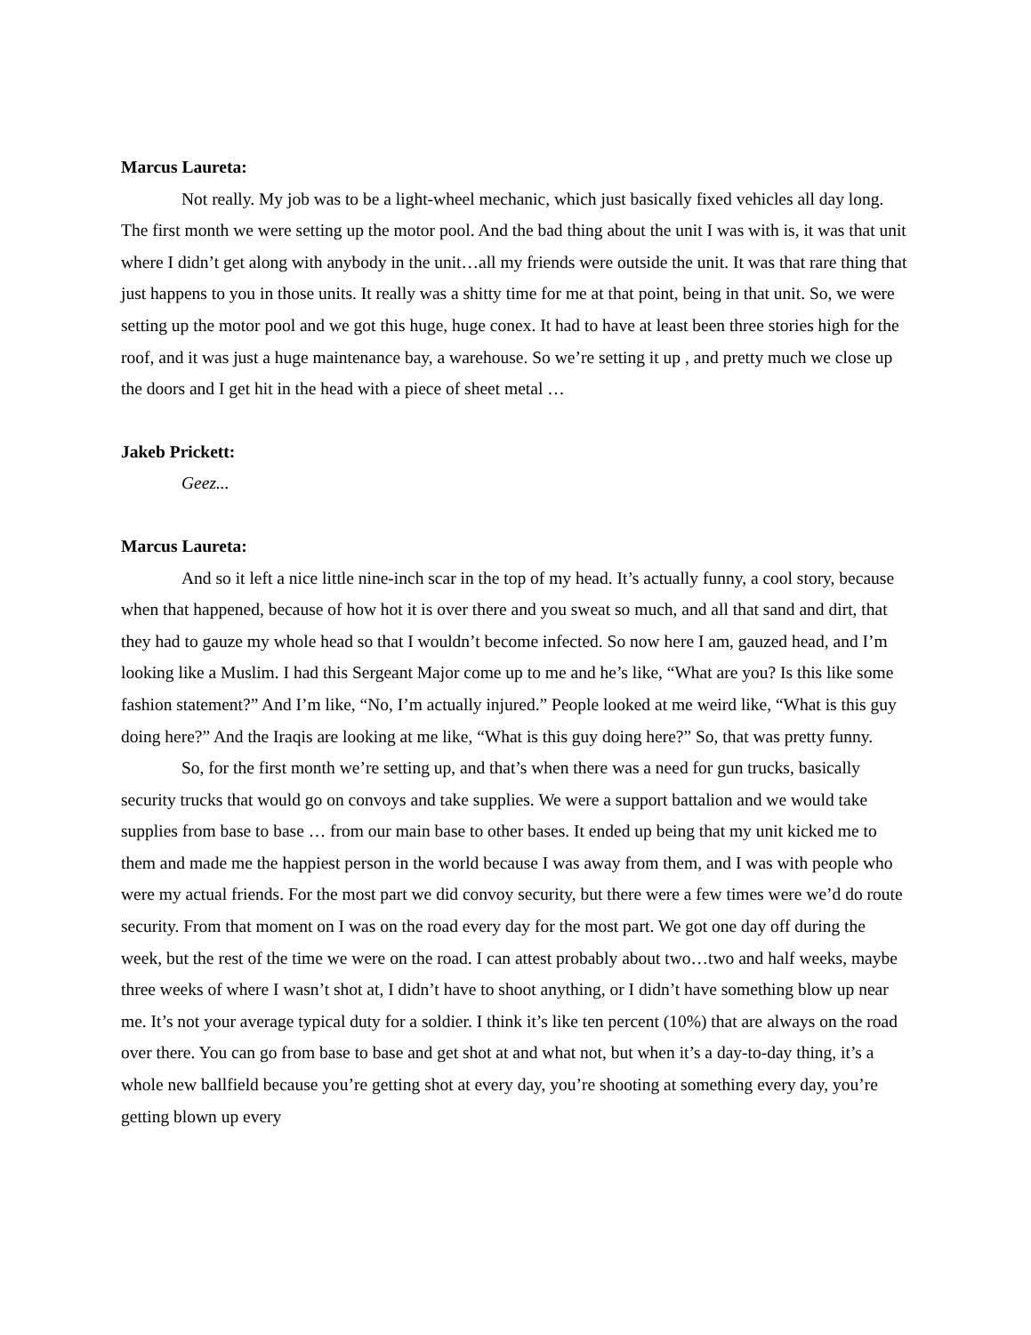Marcus Laureta:
Not really. My job was to be a light-wheel mechanic, which just basically fixed vehicles all day long. The first month we were setting up the motor pool. And the bad thing about the unit I was with is, it was that unit where I didn’t get along with anybody in the unit…all my friends were outside the unit. It was that rare thing that just happens to you in those units. It really was a shitty time for me at that point, being in that unit. So, we were setting up the motor pool and we got this huge, huge conex. It had to have at least been three stories high for the roof, and it was just a huge maintenance bay, a warehouse. So we’re setting it up , and pretty much we close up the doors and I get hit in the head with a piece of sheet metal …
Jakeb Prickett:
Geez...
Marcus Laureta:
And so it left a nice little nine-inch scar in the top of my head. It’s actually funny, a cool story, because when that happened, because of how hot it is over there and you sweat so much, and all that sand and dirt, that they had to gauze my whole head so that I wouldn’t become infected. So now here I am, gauzed head, and I’m looking like a Muslim. I had this Sergeant Major come up to me and he’s like, “What are you? Is this like some fashion statement?” And I’m like, “No, I’m actually injured.” People looked at me weird like, “What is this guy doing here?” And the Iraqis are looking at me like, “What is this guy doing here?” So, that was pretty funny.
So, for the first month we’re setting up, and that’s when there was a need for gun trucks, basically security trucks that would go on convoys and take supplies. We were a support battalion and we would take supplies from base to base … from our main base to other bases. It ended up being that my unit kicked me to them and made me the happiest person in the world because I was away from them, and I was with people who were my actual friends. For the most part we did convoy security, but there were a few times were we’d do route security. From that moment on I was on the road every day for the most part. We got one day off during the week, but the rest of the time we were on the road. I can attest probably about two…two and half weeks, maybe three weeks of where I wasn’t shot at, I didn’t have to shoot anything, or I didn’t have something blow up near me. It’s not your average typical duty for a soldier. I think it’s like ten percent (10%) that are always on the road over there. You can go from base to base and get shot at and what not, but when it’s a day-to-day thing, it’s a whole new ballfield because you’re getting shot at every day, you’re shooting at something every day, you’re getting blown up every